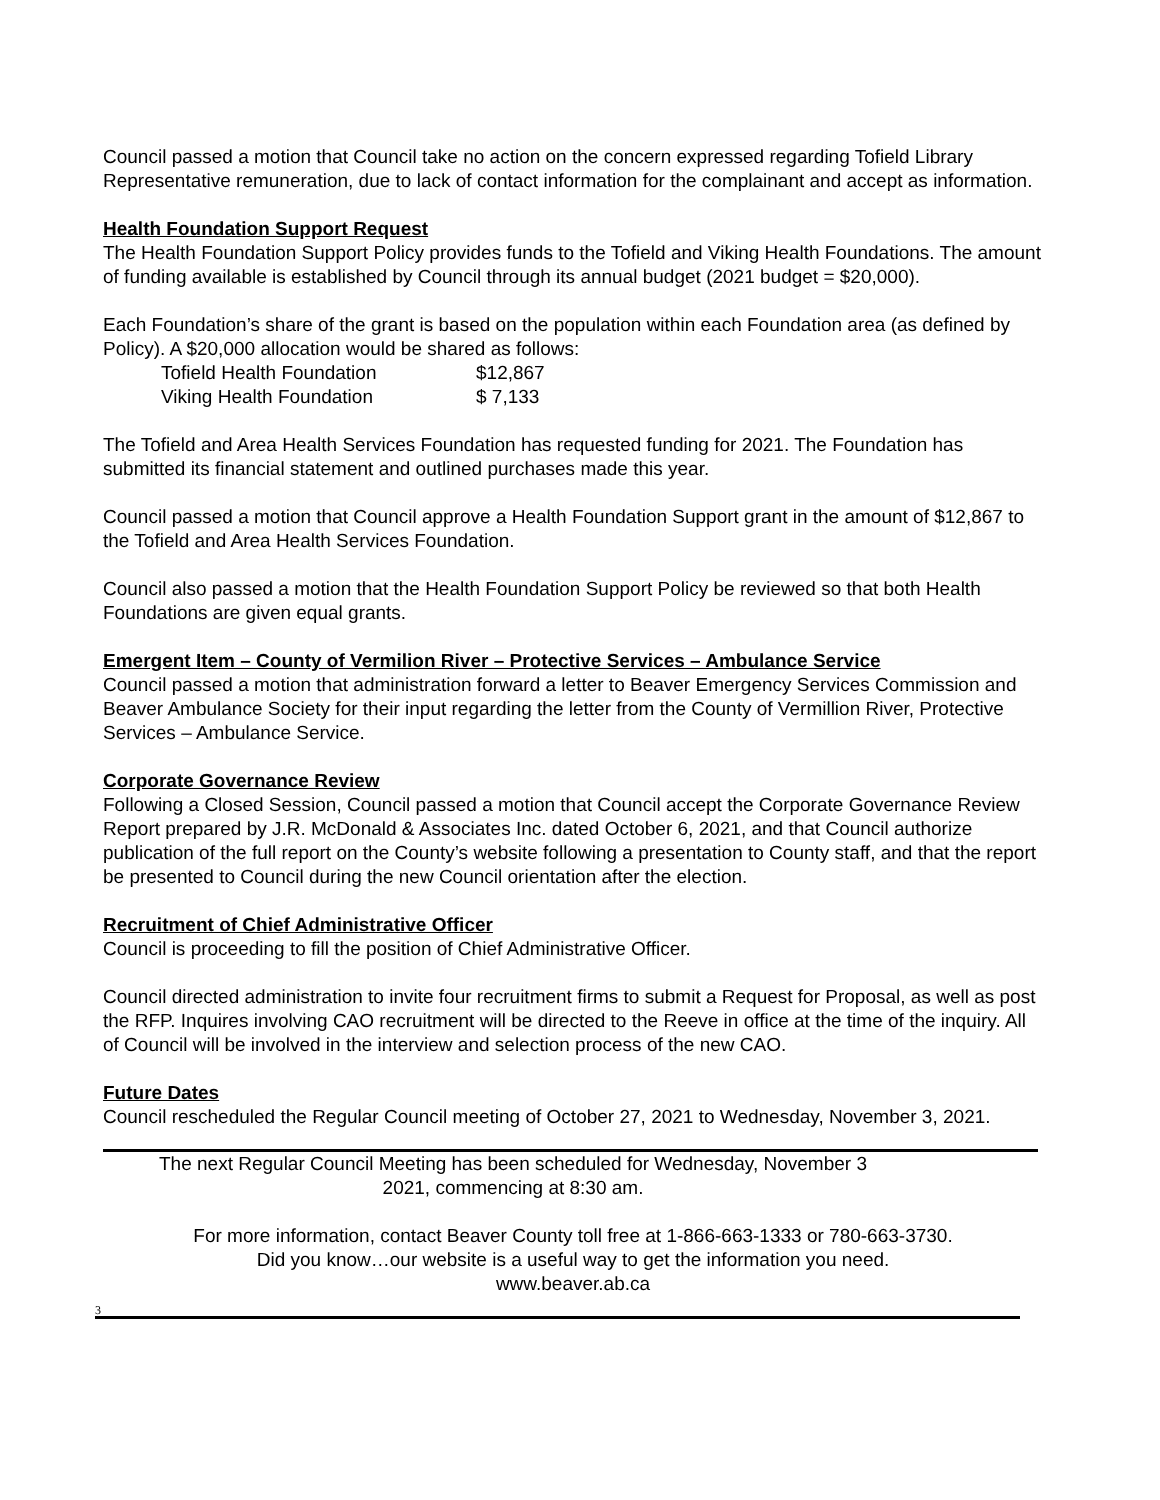Council passed a motion that Council take no action on the concern expressed regarding Tofield Library Representative remuneration, due to lack of contact information for the complainant and accept as information.
Health Foundation Support Request
The Health Foundation Support Policy provides funds to the Tofield and Viking Health Foundations. The amount of funding available is established by Council through its annual budget (2021 budget = $20,000).
Each Foundation’s share of the grant is based on the population within each Foundation area (as defined by Policy). A $20,000 allocation would be shared as follows:
| Tofield Health Foundation | $12,867 |
| Viking Health Foundation | $ 7,133 |
The Tofield and Area Health Services Foundation has requested funding for 2021. The Foundation has submitted its financial statement and outlined purchases made this year.
Council passed a motion that Council approve a Health Foundation Support grant in the amount of $12,867 to the Tofield and Area Health Services Foundation.
Council also passed a motion that the Health Foundation Support Policy be reviewed so that both Health Foundations are given equal grants.
Emergent Item – County of Vermilion River – Protective Services – Ambulance Service
Council passed a motion that administration forward a letter to Beaver Emergency Services Commission and Beaver Ambulance Society for their input regarding the letter from the County of Vermillion River, Protective Services – Ambulance Service.
Corporate Governance Review
Following a Closed Session, Council passed a motion that Council accept the Corporate Governance Review Report prepared by J.R. McDonald & Associates Inc. dated October 6, 2021, and that Council authorize publication of the full report on the County’s website following a presentation to County staff, and that the report be presented to Council during the new Council orientation after the election.
Recruitment of Chief Administrative Officer
Council is proceeding to fill the position of Chief Administrative Officer.
Council directed administration to invite four recruitment firms to submit a Request for Proposal, as well as post the RFP. Inquires involving CAO recruitment will be directed to the Reeve in office at the time of the inquiry. All of Council will be involved in the interview and selection process of the new CAO.
Future Dates
Council rescheduled the Regular Council meeting of October 27, 2021 to Wednesday, November 3, 2021.
The next Regular Council Meeting has been scheduled for Wednesday, November 3
2021, commencing at 8:30 am.
For more information, contact Beaver County toll free at 1-866-663-1333 or 780-663-3730.
Did you know…our website is a useful way to get the information you need.
www.beaver.ab.ca
3